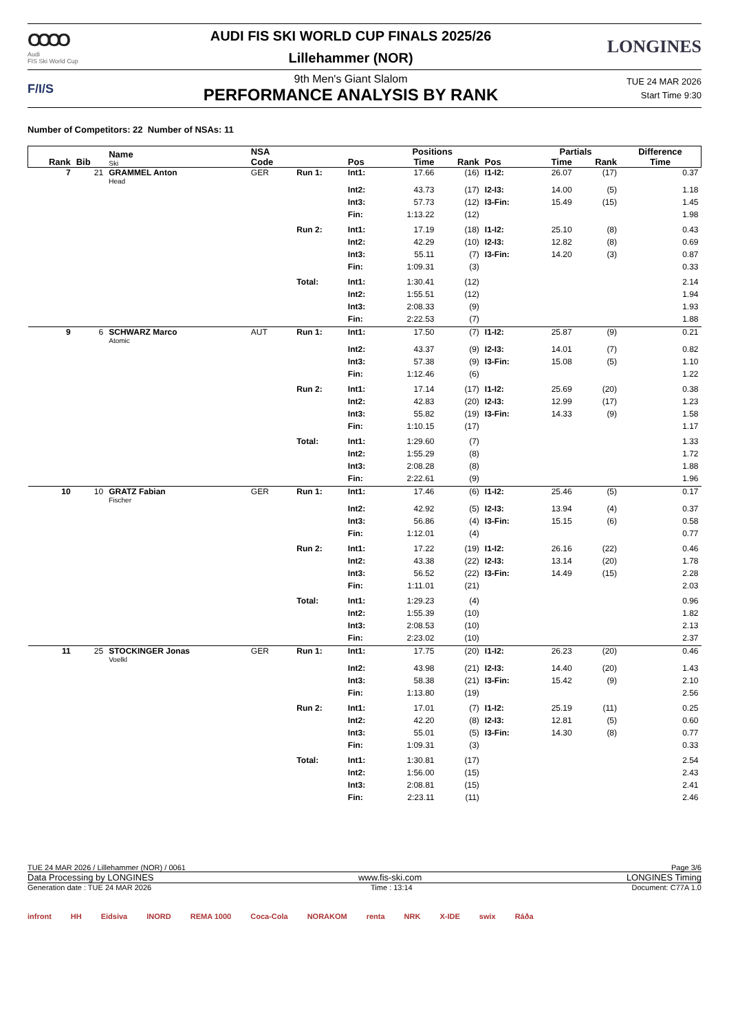OOOO
Audi
FIS Ski World Cup
AUDI FIS SKI WORLD CUP FINALS 2025/26
Lillehammer (NOR)
LONGINES
F/I/S
9th Men's Giant Slalom
PERFORMANCE ANALYSIS BY RANK
TUE 24 MAR 2026
Start Time 9:30
Number of Competitors: 22 Number of NSAs: 11
| Rank | Bib | Name Ski | NSA | | | Positions | | | Partials | | Difference |
| --- | --- | --- | --- | --- | --- | --- | --- | --- | --- | --- | --- |
| | | | Code | | Pos | Time | Rank | Pos | Time | Rank | Time |
| 7 | 21 | GRAMMEL Anton Head | GER | Run 1: | Int1: | 17.66 | (16) | I1-I2: | 26.07 | (17) | 0.37 |
| | | | | | Int2: | 43.73 | (17) | I2-I3: | 14.00 | (5) | 1.18 |
| | | | | | Int3: | 57.73 | (12) | I3-Fin: | 15.49 | (15) | 1.45 |
| | | | | | Fin: | 1:13.22 | (12) | | | | 1.98 |
| | | | | Run 2: | Int1: | 17.19 | (18) | I1-I2: | 25.10 | (8) | 0.43 |
| | | | | | Int2: | 42.29 | (10) | I2-I3: | 12.82 | (8) | 0.69 |
| | | | | | Int3: | 55.11 | (7) | I3-Fin: | 14.20 | (3) | 0.87 |
| | | | | | Fin: | 1:09.31 | (3) | | | | 0.33 |
| | | | | Total: | Int1: | 1:30.41 | (12) | | | | 2.14 |
| | | | | | Int2: | 1:55.51 | (12) | | | | 1.94 |
| | | | | | Int3: | 2:08.33 | (9) | | | | 1.93 |
| | | | | | Fin: | 2:22.53 | (7) | | | | 1.88 |
| 9 | 6 | SCHWARZ Marco Atomic | AUT | Run 1: | Int1: | 17.50 | (7) | I1-I2: | 25.87 | (9) | 0.21 |
| | | | | | Int2: | 43.37 | (9) | I2-I3: | 14.01 | (7) | 0.82 |
| | | | | | Int3: | 57.38 | (9) | I3-Fin: | 15.08 | (5) | 1.10 |
| | | | | | Fin: | 1:12.46 | (6) | | | | 1.22 |
| | | | | Run 2: | Int1: | 17.14 | (17) | I1-I2: | 25.69 | (20) | 0.38 |
| | | | | | Int2: | 42.83 | (20) | I2-I3: | 12.99 | (17) | 1.23 |
| | | | | | Int3: | 55.82 | (19) | I3-Fin: | 14.33 | (9) | 1.58 |
| | | | | | Fin: | 1:10.15 | (17) | | | | 1.17 |
| | | | | Total: | Int1: | 1:29.60 | (7) | | | | 1.33 |
| | | | | | Int2: | 1:55.29 | (8) | | | | 1.72 |
| | | | | | Int3: | 2:08.28 | (8) | | | | 1.88 |
| | | | | | Fin: | 2:22.61 | (9) | | | | 1.96 |
| 10 | 10 | GRATZ Fabian Fischer | GER | Run 1: | Int1: | 17.46 | (6) | I1-I2: | 25.46 | (5) | 0.17 |
| | | | | | Int2: | 42.92 | (5) | I2-I3: | 13.94 | (4) | 0.37 |
| | | | | | Int3: | 56.86 | (4) | I3-Fin: | 15.15 | (6) | 0.58 |
| | | | | | Fin: | 1:12.01 | (4) | | | | 0.77 |
| | | | | Run 2: | Int1: | 17.22 | (19) | I1-I2: | 26.16 | (22) | 0.46 |
| | | | | | Int2: | 43.38 | (22) | I2-I3: | 13.14 | (20) | 1.78 |
| | | | | | Int3: | 56.52 | (22) | I3-Fin: | 14.49 | (15) | 2.28 |
| | | | | | Fin: | 1:11.01 | (21) | | | | 2.03 |
| | | | | Total: | Int1: | 1:29.23 | (4) | | | | 0.96 |
| | | | | | Int2: | 1:55.39 | (10) | | | | 1.82 |
| | | | | | Int3: | 2:08.53 | (10) | | | | 2.13 |
| | | | | | Fin: | 2:23.02 | (10) | | | | 2.37 |
| 11 | 25 | STOCKINGER Jonas Voelkl | GER | Run 1: | Int1: | 17.75 | (20) | I1-I2: | 26.23 | (20) | 0.46 |
| | | | | | Int2: | 43.98 | (21) | I2-I3: | 14.40 | (20) | 1.43 |
| | | | | | Int3: | 58.38 | (21) | I3-Fin: | 15.42 | (9) | 2.10 |
| | | | | | Fin: | 1:13.80 | (19) | | | | 2.56 |
| | | | | Run 2: | Int1: | 17.01 | (7) | I1-I2: | 25.19 | (11) | 0.25 |
| | | | | | Int2: | 42.20 | (8) | I2-I3: | 12.81 | (5) | 0.60 |
| | | | | | Int3: | 55.01 | (5) | I3-Fin: | 14.30 | (8) | 0.77 |
| | | | | | Fin: | 1:09.31 | (3) | | | | 0.33 |
| | | | | Total: | Int1: | 1:30.81 | (17) | | | | 2.54 |
| | | | | | Int2: | 1:56.00 | (15) | | | | 2.43 |
| | | | | | Int3: | 2:08.81 | (15) | | | | 2.41 |
| | | | | | Fin: | 2:23.11 | (11) | | | | 2.46 |
TUE 24 MAR 2026 / Lillehammer (NOR) / 0061 Page 3/6
Data Processing by LONGINES www.fis-ski.com LONGINES Timing
Generation date : TUE 24 MAR 2026 Time : 13:14 Document: C77A 1.0
infront HH Eidsiva INORD REMA 1000 Coca-Cola NORAKOM renta NRK X-IDE swix Ráða